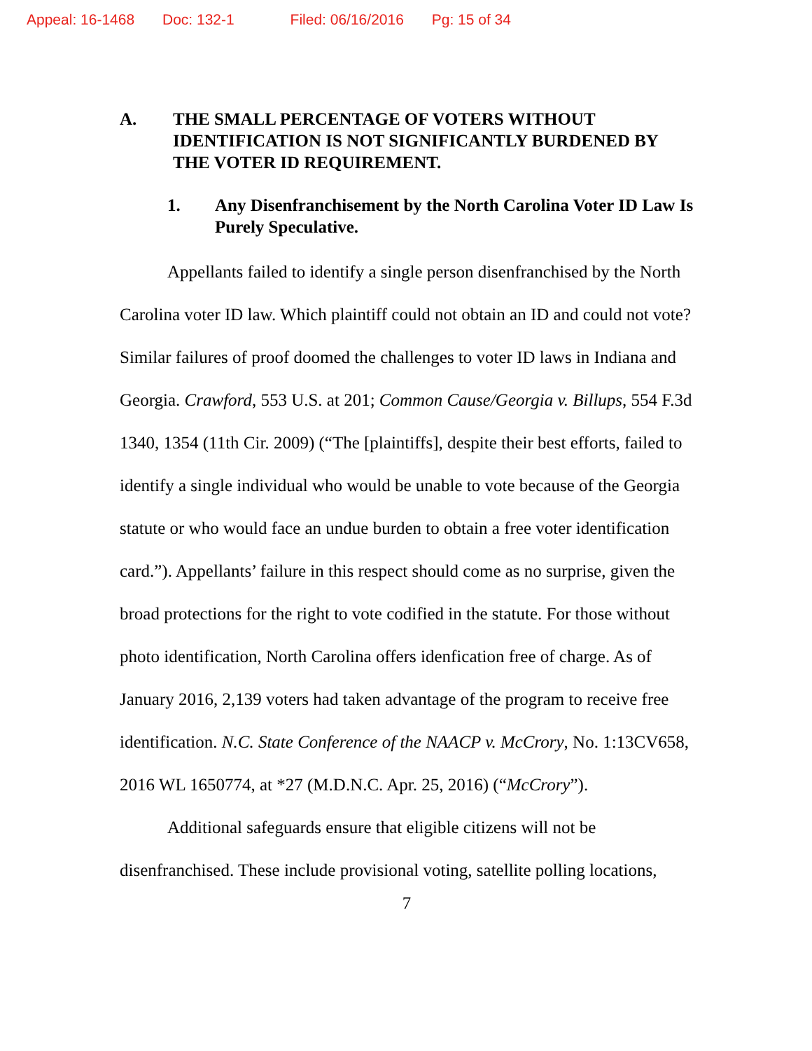Appeal: 16-1468 Doc: 132-1 Filed: 06/16/2016 Pg: 15 of 34
A. THE SMALL PERCENTAGE OF VOTERS WITHOUT IDENTIFICATION IS NOT SIGNIFICANTLY BURDENED BY THE VOTER ID REQUIREMENT.
1. Any Disenfranchisement by the North Carolina Voter ID Law Is Purely Speculative.
Appellants failed to identify a single person disenfranchised by the North Carolina voter ID law. Which plaintiff could not obtain an ID and could not vote? Similar failures of proof doomed the challenges to voter ID laws in Indiana and Georgia. Crawford, 553 U.S. at 201; Common Cause/Georgia v. Billups, 554 F.3d 1340, 1354 (11th Cir. 2009) (“The [plaintiffs], despite their best efforts, failed to identify a single individual who would be unable to vote because of the Georgia statute or who would face an undue burden to obtain a free voter identification card.”). Appellants’ failure in this respect should come as no surprise, given the broad protections for the right to vote codified in the statute. For those without photo identification, North Carolina offers idenfication free of charge. As of January 2016, 2,139 voters had taken advantage of the program to receive free identification. N.C. State Conference of the NAACP v. McCrory, No. 1:13CV658, 2016 WL 1650774, at *27 (M.D.N.C. Apr. 25, 2016) (“McCrory”).
Additional safeguards ensure that eligible citizens will not be disenfranchised. These include provisional voting, satellite polling locations,
7